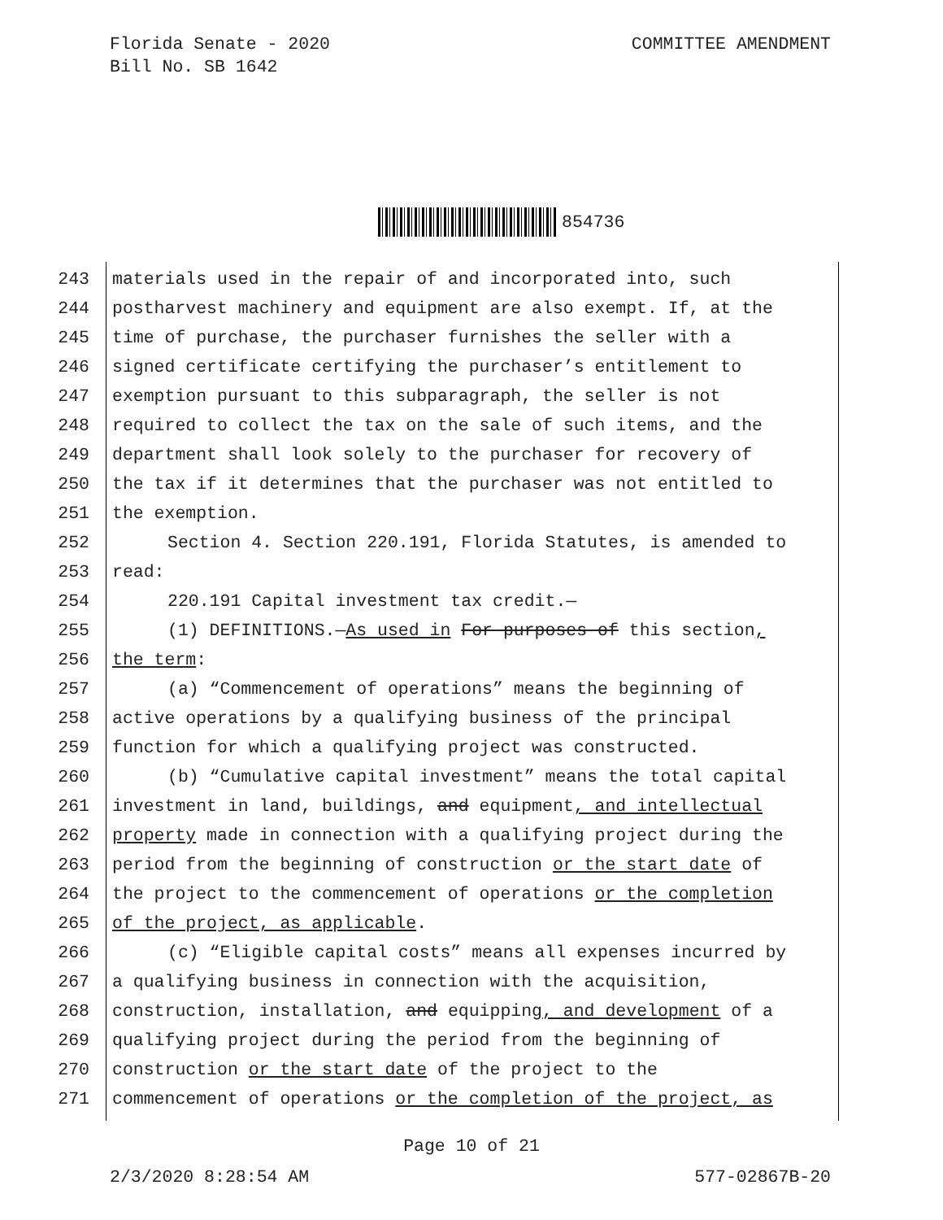Florida Senate - 2020
Bill No. SB 1642
COMMITTEE AMENDMENT
854736
243 materials used in the repair of and incorporated into, such
244 postharvest machinery and equipment are also exempt. If, at the
245 time of purchase, the purchaser furnishes the seller with a
246 signed certificate certifying the purchaser’s entitlement to
247 exemption pursuant to this subparagraph, the seller is not
248 required to collect the tax on the sale of such items, and the
249 department shall look solely to the purchaser for recovery of
250 the tax if it determines that the purchaser was not entitled to
251 the exemption.
252 Section 4. Section 220.191, Florida Statutes, is amended to
253 read:
254 220.191 Capital investment tax credit.—
255 (1) DEFINITIONS.—As used in For purposes of this section,
256 the term:
257 (a) “Commencement of operations” means the beginning of
258 active operations by a qualifying business of the principal
259 function for which a qualifying project was constructed.
260 (b) “Cumulative capital investment” means the total capital
261 investment in land, buildings, and equipment, and intellectual
262 property made in connection with a qualifying project during the
263 period from the beginning of construction or the start date of
264 the project to the commencement of operations or the completion
265 of the project, as applicable.
266 (c) “Eligible capital costs” means all expenses incurred by
267 a qualifying business in connection with the acquisition,
268 construction, installation, and equipping, and development of a
269 qualifying project during the period from the beginning of
270 construction or the start date of the project to the
271 commencement of operations or the completion of the project, as
Page 10 of 21
2/3/2020 8:28:54 AM 577-02867B-20